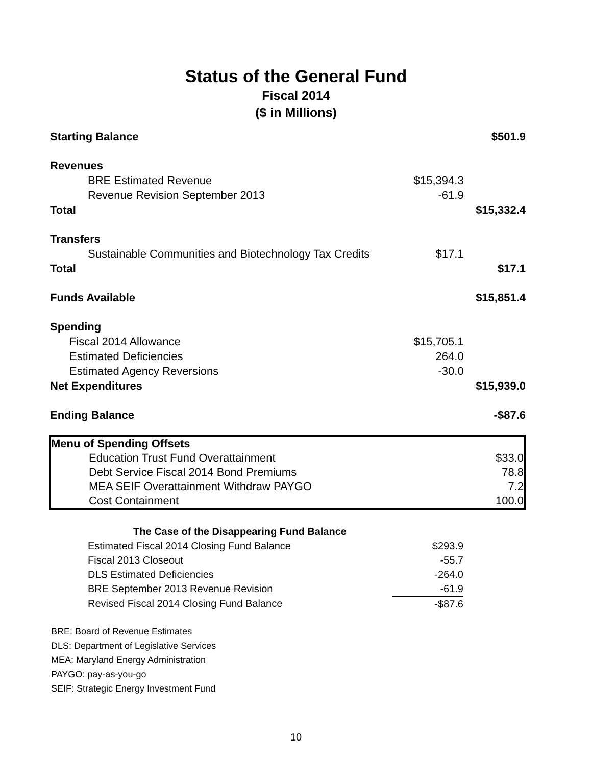Status of the General Fund
Fiscal 2014
($ in Millions)
| Starting Balance | | $501.9 |
| Revenues | | |
| BRE Estimated Revenue | $15,394.3 | |
| Revenue Revision September 2013 | -61.9 | |
| Total | | $15,332.4 |
| Transfers | | |
| Sustainable Communities and Biotechnology Tax Credits | $17.1 | |
| Total | | $17.1 |
| Funds Available | | $15,851.4 |
| Spending | | |
| Fiscal 2014 Allowance | $15,705.1 | |
| Estimated Deficiencies | 264.0 | |
| Estimated Agency Reversions | -30.0 | |
| Net Expenditures | | $15,939.0 |
| Ending Balance | | -$87.6 |
| Menu of Spending Offsets | |
| Education Trust Fund Overattainment | $33.0 |
| Debt Service Fiscal 2014 Bond Premiums | 78.8 |
| MEA SEIF Overattainment Withdraw PAYGO | 7.2 |
| Cost Containment | 100.0 |
| The Case of the Disappearing Fund Balance | |
| Estimated Fiscal 2014 Closing Fund Balance | $293.9 |
| Fiscal 2013 Closeout | -55.7 |
| DLS Estimated Deficiencies | -264.0 |
| BRE September 2013 Revenue Revision | -61.9 |
| Revised Fiscal 2014 Closing Fund Balance | -$87.6 |
BRE: Board of Revenue Estimates
DLS: Department of Legislative Services
MEA: Maryland Energy Administration
PAYGO: pay-as-you-go
SEIF: Strategic Energy Investment Fund
10